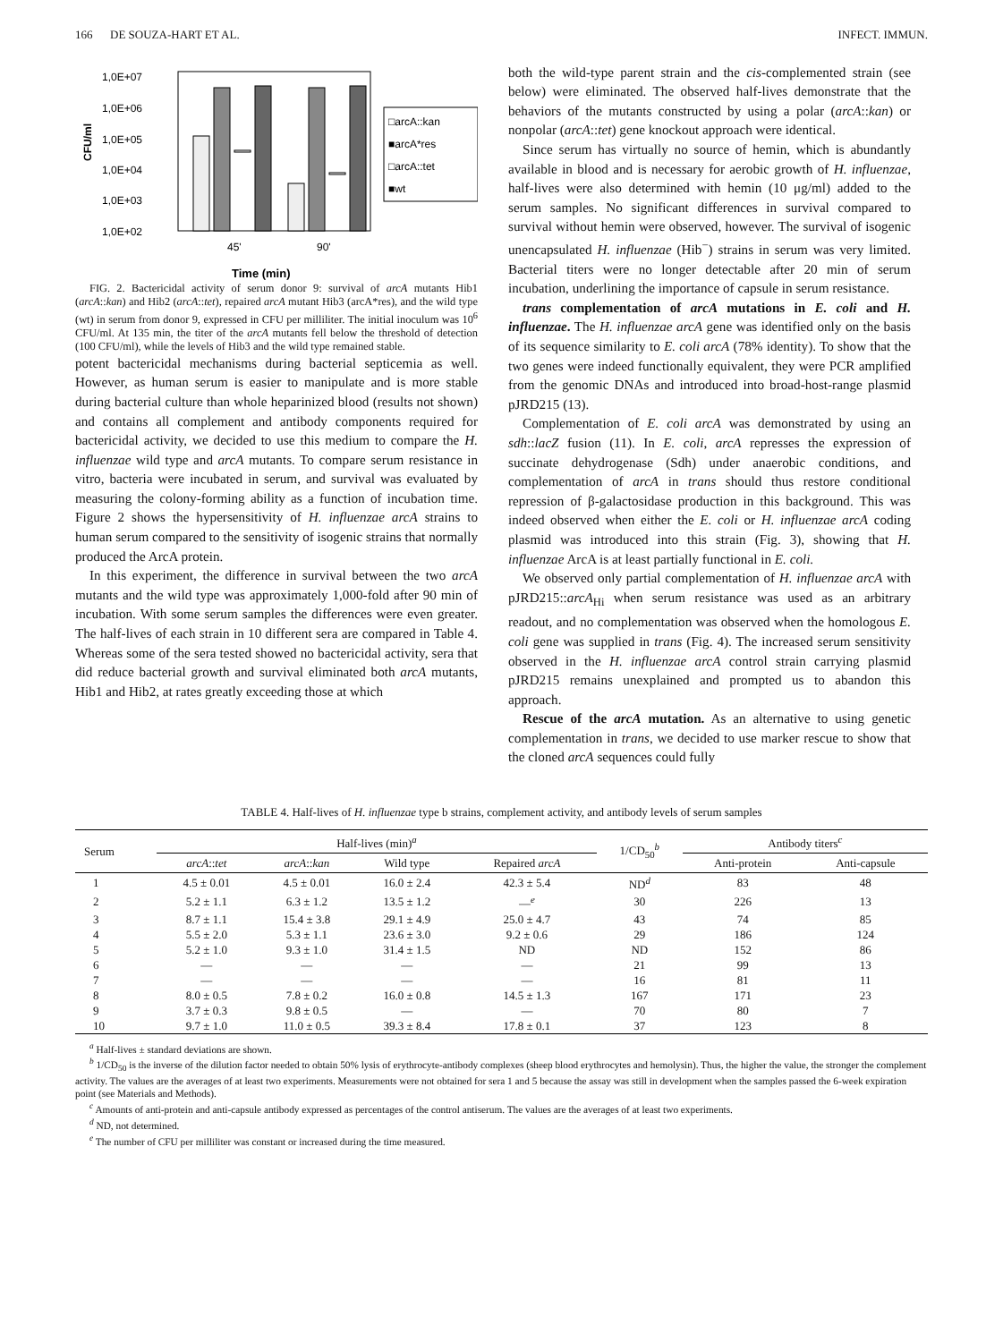166 DE SOUZA-HART ET AL. INFECT. IMMUN.
1,0E+07
1,0E+06
1,0E+05
1,0E+04
1,0E+03
1,0E+02
CFU/ml
45'
90'
Time (min)
□arcA::kan
■arcA*res
□arcA::tet
■wt
FIG. 2. Bactericidal activity of serum donor 9: survival of arcA mutants Hib1 (arcA::kan) and Hib2 (arcA::tet), repaired arcA mutant Hib3 (arcA*res), and the wild type (wt) in serum from donor 9, expressed in CFU per milliliter. The initial inoculum was 10<sup>6</sup> CFU/ml. At 135 min, the titer of the arcA mutants fell below the threshold of detection (100 CFU/ml), while the levels of Hib3 and the wild type remained stable.
potent bactericidal mechanisms during bacterial septicemia as well. However, as human serum is easier to manipulate and is more stable during bacterial culture than whole heparinized blood (results not shown) and contains all complement and antibody components required for bactericidal activity, we decided to use this medium to compare the H. influenzae wild type and arcA mutants. To compare serum resistance in vitro, bacteria were incubated in serum, and survival was evaluated by measuring the colony-forming ability as a function of incubation time. Figure 2 shows the hypersensitivity of H. influenzae arcA strains to human serum compared to the sensitivity of isogenic strains that normally produced the ArcA protein.
In this experiment, the difference in survival between the two arcA mutants and the wild type was approximately 1,000-fold after 90 min of incubation. With some serum samples the differences were even greater. The half-lives of each strain in 10 different sera are compared in Table 4. Whereas some of the sera tested showed no bactericidal activity, sera that did reduce bacterial growth and survival eliminated both arcA mutants, Hib1 and Hib2, at rates greatly exceeding those at which
both the wild-type parent strain and the cis-complemented strain (see below) were eliminated. The observed half-lives demonstrate that the behaviors of the mutants constructed by using a polar (arcA::kan) or nonpolar (arcA::tet) gene knockout approach were identical.
Since serum has virtually no source of hemin, which is abundantly available in blood and is necessary for aerobic growth of H. influenzae, half-lives were also determined with hemin (10 μg/ml) added to the serum samples. No significant differences in survival compared to survival without hemin were observed, however. The survival of isogenic unencapsulated H. influenzae (Hib<sup>−</sup>) strains in serum was very limited. Bacterial titers were no longer detectable after 20 min of serum incubation, underlining the importance of capsule in serum resistance.
trans complementation of arcA mutations in E. coli and H. influenzae. The H. influenzae arcA gene was identified only on the basis of its sequence similarity to E. coli arcA (78% identity). To show that the two genes were indeed functionally equivalent, they were PCR amplified from the genomic DNAs and introduced into broad-host-range plasmid pJRD215 (13).
Complementation of E. coli arcA was demonstrated by using an sdh::lacZ fusion (11). In E. coli, arcA represses the expression of succinate dehydrogenase (Sdh) under anaerobic conditions, and complementation of arcA in trans should thus restore conditional repression of β-galactosidase production in this background. This was indeed observed when either the E. coli or H. influenzae arcA coding plasmid was introduced into this strain (Fig. 3), showing that H. influenzae ArcA is at least partially functional in E. coli.
We observed only partial complementation of H. influenzae arcA with pJRD215::arcA<sub>Hi</sub> when serum resistance was used as an arbitrary readout, and no complementation was observed when the homologous E. coli gene was supplied in trans (Fig. 4). The increased serum sensitivity observed in the H. influenzae arcA control strain carrying plasmid pJRD215 remains unexplained and prompted us to abandon this approach.
Rescue of the arcA mutation. As an alternative to using genetic complementation in trans, we decided to use marker rescue to show that the cloned arcA sequences could fully
TABLE 4. Half-lives of H. influenzae type b strains, complement activity, and antibody levels of serum samples
| Serum | Half-lives (min)<sup>a</sup> | | | | 1/CD<sub>50</sub><sup>b</sup> | Antibody titers<sup>c</sup> | |
| --- | --- | --- | --- | --- | --- | --- | --- |
| | arcA :: tet | arcA :: kan | Wild type | Repaired arcA | | Anti-protein | Anti-capsule |
| 1 | 4.5 ± 0.01 | 4.5 ± 0.01 | 16.0 ± 2.4 | 42.3 ± 5.4 | ND<sup>d</sup> | 83 | 48 |
| 2 | 5.2 ± 1.1 | 6.3 ± 1.2 | 13.5 ± 1.2 | —<sup>e</sup> | 30 | 226 | 13 |
| 3 | 8.7 ± 1.1 | 15.4 ± 3.8 | 29.1 ± 4.9 | 25.0 ± 4.7 | 43 | 74 | 85 |
| 4 | 5.5 ± 2.0 | 5.3 ± 1.1 | 23.6 ± 3.0 | 9.2 ± 0.6 | 29 | 186 | 124 |
| 5 | 5.2 ± 1.0 | 9.3 ± 1.0 | 31.4 ± 1.5 | ND | ND | 152 | 86 |
| 6 | — | — | — | — | 21 | 99 | 13 |
| 7 | — | — | — | — | 16 | 81 | 11 |
| 8 | 8.0 ± 0.5 | 7.8 ± 0.2 | 16.0 ± 0.8 | 14.5 ± 1.3 | 167 | 171 | 23 |
| 9 | 3.7 ± 0.3 | 9.8 ± 0.5 | — | — | 70 | 80 | 7 |
| 10 | 9.7 ± 1.0 | 11.0 ± 0.5 | 39.3 ± 8.4 | 17.8 ± 0.1 | 37 | 123 | 8 |
<sup>a</sup> Half-lives ± standard deviations are shown.
<sup>b</sup> 1/CD<sub>50</sub> is the inverse of the dilution factor needed to obtain 50% lysis of erythrocyte-antibody complexes (sheep blood erythrocytes and hemolysin). Thus, the higher the value, the stronger the complement activity. The values are the averages of at least two experiments. Measurements were not obtained for sera 1 and 5 because the assay was still in development when the samples passed the 6-week expiration point (see Materials and Methods).
<sup>c</sup> Amounts of anti-protein and anti-capsule antibody expressed as percentages of the control antiserum. The values are the averages of at least two experiments.
<sup>d</sup> ND, not determined.
<sup>e</sup> The number of CFU per milliliter was constant or increased during the time measured.